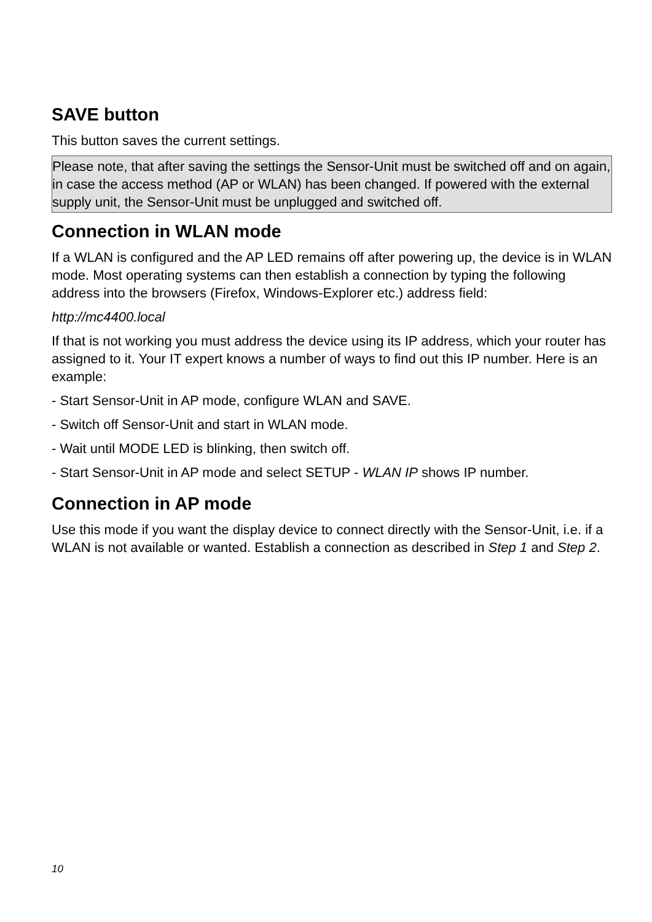SAVE button
This button saves the current settings.
Please note, that after saving the settings the Sensor-Unit must be switched off and on again, in case the access method (AP or WLAN) has been changed. If powered with the external supply unit, the Sensor-Unit must be unplugged and switched off.
Connection in WLAN mode
If a WLAN is configured and the AP LED remains off after powering up, the device is in WLAN mode. Most operating systems can then establish a connection by typing the following address into the browsers (Firefox, Windows-Explorer etc.) address field:
http://mc4400.local
If that is not working you must address the device using its IP address, which your router has assigned to it. Your IT expert knows a number of ways to find out this IP number. Here is an example:
- Start Sensor-Unit in AP mode, configure WLAN and SAVE.
- Switch off Sensor-Unit and start in WLAN mode.
- Wait until MODE LED is blinking, then switch off.
- Start Sensor-Unit in AP mode and select SETUP - WLAN IP shows IP number.
Connection in AP mode
Use this mode if you want the display device to connect directly with the Sensor-Unit, i.e. if a WLAN is not available or wanted. Establish a connection as described in Step 1 and Step 2.
10